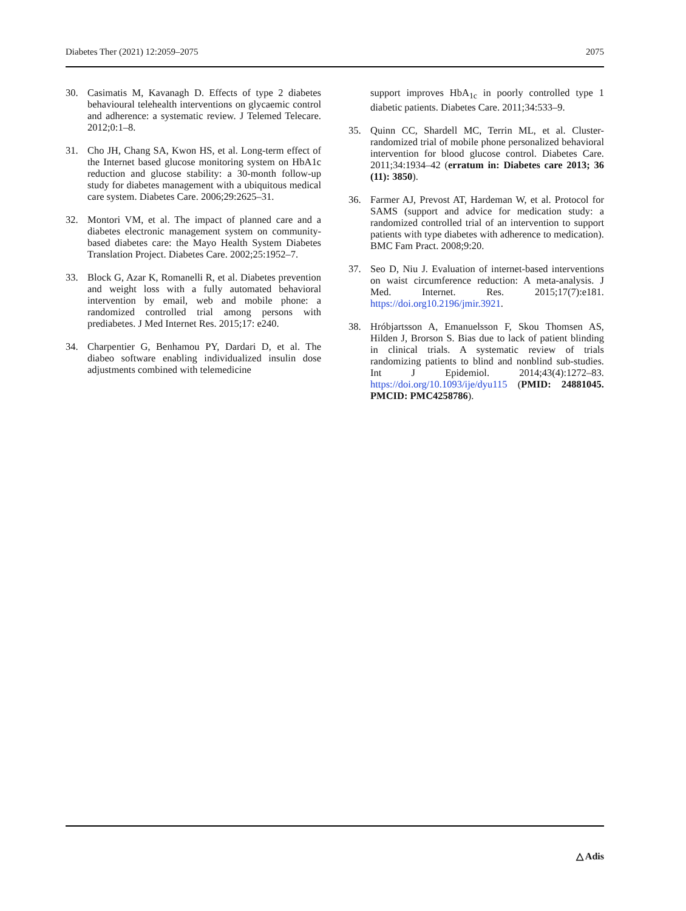Diabetes Ther (2021) 12:2059–2075 2075
30. Casimatis M, Kavanagh D. Effects of type 2 diabetes behavioural telehealth interventions on glycaemic control and adherence: a systematic review. J Telemed Telecare. 2012;0:1–8.
31. Cho JH, Chang SA, Kwon HS, et al. Long-term effect of the Internet based glucose monitoring system on HbA1c reduction and glucose stability: a 30-month follow-up study for diabetes management with a ubiquitous medical care system. Diabetes Care. 2006;29:2625–31.
32. Montori VM, et al. The impact of planned care and a diabetes electronic management system on community-based diabetes care: the Mayo Health System Diabetes Translation Project. Diabetes Care. 2002;25:1952–7.
33. Block G, Azar K, Romanelli R, et al. Diabetes prevention and weight loss with a fully automated behavioral intervention by email, web and mobile phone: a randomized controlled trial among persons with prediabetes. J Med Internet Res. 2015;17: e240.
34. Charpentier G, Benhamou PY, Dardari D, et al. The diabeo software enabling individualized insulin dose adjustments combined with telemedicine
support improves HbA<sub>1c</sub> in poorly controlled type 1 diabetic patients. Diabetes Care. 2011;34:533–9.
35. Quinn CC, Shardell MC, Terrin ML, et al. Cluster-randomized trial of mobile phone personalized behavioral intervention for blood glucose control. Diabetes Care. 2011;34:1934–42 (erratum in: Diabetes care 2013; 36 (11): 3850).
36. Farmer AJ, Prevost AT, Hardeman W, et al. Protocol for SAMS (support and advice for medication study: a randomized controlled trial of an intervention to support patients with type diabetes with adherence to medication). BMC Fam Pract. 2008;9:20.
37. Seo D, Niu J. Evaluation of internet-based interventions on waist circumference reduction: A meta-analysis. J Med. Internet. Res. 2015;17(7):e181. https://doi.org10.2196/jmir.3921.
38. Hróbjartsson A, Emanuelsson F, Skou Thomsen AS, Hilden J, Brorson S. Bias due to lack of patient blinding in clinical trials. A systematic review of trials randomizing patients to blind and nonblind sub-studies. Int J Epidemiol. 2014;43(4):1272–83. https://doi.org/10.1093/ije/dyu115 (PMID: 24881045. PMCID: PMC4258786).
△ Adis